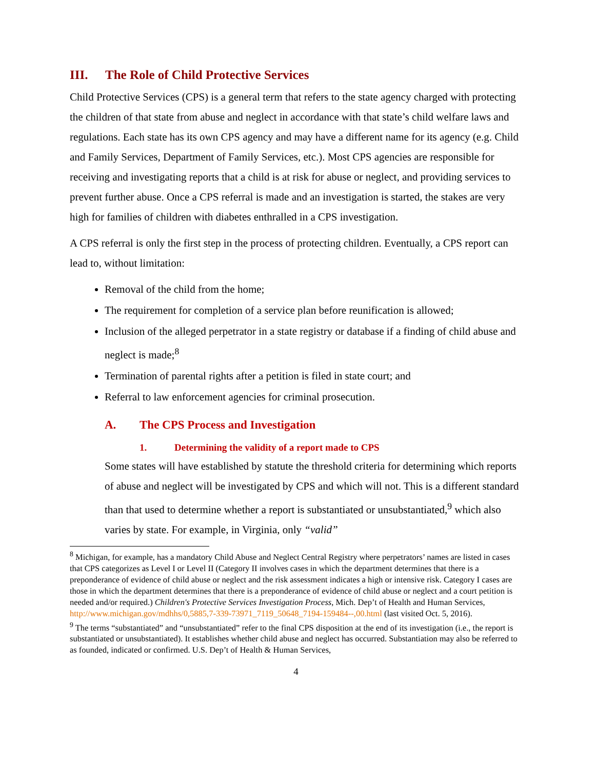III. The Role of Child Protective Services
Child Protective Services (CPS) is a general term that refers to the state agency charged with protecting the children of that state from abuse and neglect in accordance with that state’s child welfare laws and regulations. Each state has its own CPS agency and may have a different name for its agency (e.g. Child and Family Services, Department of Family Services, etc.). Most CPS agencies are responsible for receiving and investigating reports that a child is at risk for abuse or neglect, and providing services to prevent further abuse. Once a CPS referral is made and an investigation is started, the stakes are very high for families of children with diabetes enthralled in a CPS investigation.
A CPS referral is only the first step in the process of protecting children. Eventually, a CPS report can lead to, without limitation:
Removal of the child from the home;
The requirement for completion of a service plan before reunification is allowed;
Inclusion of the alleged perpetrator in a state registry or database if a finding of child abuse and neglect is made;<sup>8</sup>
Termination of parental rights after a petition is filed in state court; and
Referral to law enforcement agencies for criminal prosecution.
A. The CPS Process and Investigation
1. Determining the validity of a report made to CPS
Some states will have established by statute the threshold criteria for determining which reports of abuse and neglect will be investigated by CPS and which will not. This is a different standard than that used to determine whether a report is substantiated or unsubstantiated,<sup>9</sup> which also varies by state. For example, in Virginia, only “valid”
<sup>8</sup> Michigan, for example, has a mandatory Child Abuse and Neglect Central Registry where perpetrators’ names are listed in cases that CPS categorizes as Level I or Level II (Category II involves cases in which the department determines that there is a preponderance of evidence of child abuse or neglect and the risk assessment indicates a high or intensive risk. Category I cases are those in which the department determines that there is a preponderance of evidence of child abuse or neglect and a court petition is needed and/or required.) Children's Protective Services Investigation Process, Mich. Dep’t of Health and Human Services, http://www.michigan.gov/mdhhs/0,5885,7-339-73971_7119_50648_7194-159484--,00.html (last visited Oct. 5, 2016).
<sup>9</sup> The terms “substantiated” and “unsubstantiated” refer to the final CPS disposition at the end of its investigation (i.e., the report is substantiated or unsubstantiated). It establishes whether child abuse and neglect has occurred. Substantiation may also be referred to as founded, indicated or confirmed. U.S. Dep’t of Health & Human Services,
4